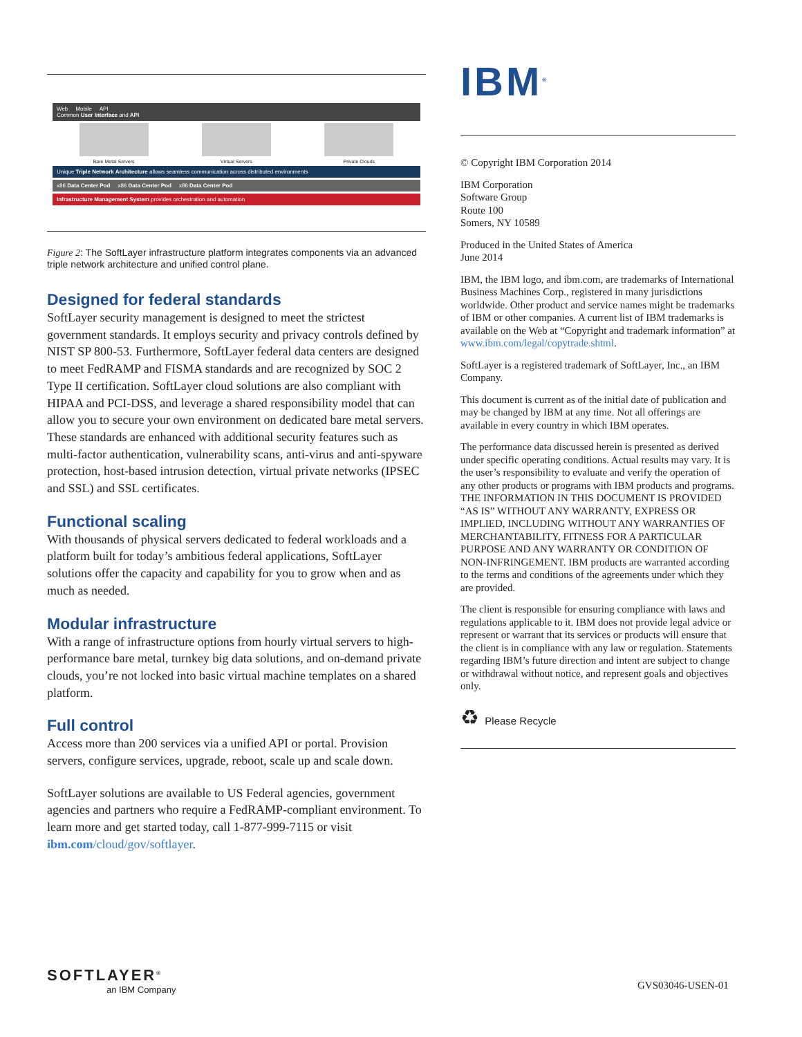Web Mobile API
Common User Interface and API
Bare Metal Servers Virtual Servers Private Clouds
Unique Triple Network Architecture allows seamless communication across distributed environments
x86 Data Center Pod x86 Data Center Pod x86 Data Center Pod
Infrastructure Management System provides orchestration and automation
Figure 2: The SoftLayer infrastructure platform integrates components via an advanced triple network architecture and unified control plane.
Designed for federal standards
SoftLayer security management is designed to meet the strictest government standards. It employs security and privacy controls defined by NIST SP 800-53. Furthermore, SoftLayer federal data centers are designed to meet FedRAMP and FISMA standards and are recognized by SOC 2 Type II certification. SoftLayer cloud solutions are also compliant with HIPAA and PCI-DSS, and leverage a shared responsibility model that can allow you to secure your own environment on dedicated bare metal servers. These standards are enhanced with additional security features such as multi-factor authentication, vulnerability scans, anti-virus and anti-spyware protection, host-based intrusion detection, virtual private networks (IPSEC and SSL) and SSL certificates.
Functional scaling
With thousands of physical servers dedicated to federal workloads and a platform built for today’s ambitious federal applications, SoftLayer solutions offer the capacity and capability for you to grow when and as much as needed.
Modular infrastructure
With a range of infrastructure options from hourly virtual servers to high-performance bare metal, turnkey big data solutions, and on-demand private clouds, you’re not locked into basic virtual machine templates on a shared platform.
Full control
Access more than 200 services via a unified API or portal. Provision servers, configure services, upgrade, reboot, scale up and scale down.
SoftLayer solutions are available to US Federal agencies, government agencies and partners who require a FedRAMP-compliant environment. To learn more and get started today, call 1-877-999-7115 or visit ibm.com/cloud/gov/softlayer.
IBM<sup>®</sup>
© Copyright IBM Corporation 2014
IBM Corporation
Software Group
Route 100
Somers, NY 10589
Produced in the United States of America
June 2014
IBM, the IBM logo, and ibm.com, are trademarks of International Business Machines Corp., registered in many jurisdictions worldwide. Other product and service names might be trademarks of IBM or other companies. A current list of IBM trademarks is available on the Web at “Copyright and trademark information” at www.ibm.com/legal/copytrade.shtml.
SoftLayer is a registered trademark of SoftLayer, Inc., an IBM Company.
This document is current as of the initial date of publication and may be changed by IBM at any time. Not all offerings are available in every country in which IBM operates.
The performance data discussed herein is presented as derived under specific operating conditions. Actual results may vary. It is the user’s responsibility to evaluate and verify the operation of any other products or programs with IBM products and programs. THE INFORMATION IN THIS DOCUMENT IS PROVIDED “AS IS” WITHOUT ANY WARRANTY, EXPRESS OR IMPLIED, INCLUDING WITHOUT ANY WARRANTIES OF MERCHANTABILITY, FITNESS FOR A PARTICULAR PURPOSE AND ANY WARRANTY OR CONDITION OF NON-INFRINGEMENT. IBM products are warranted according to the terms and conditions of the agreements under which they are provided.
The client is responsible for ensuring compliance with laws and regulations applicable to it. IBM does not provide legal advice or represent or warrant that its services or products will ensure that the client is in compliance with any law or regulation. Statements regarding IBM’s future direction and intent are subject to change or withdrawal without notice, and represent goals and objectives only.
♻ Please Recycle
SOFTLAYER<sup>®</sup>
an IBM Company
GVS03046-USEN-01